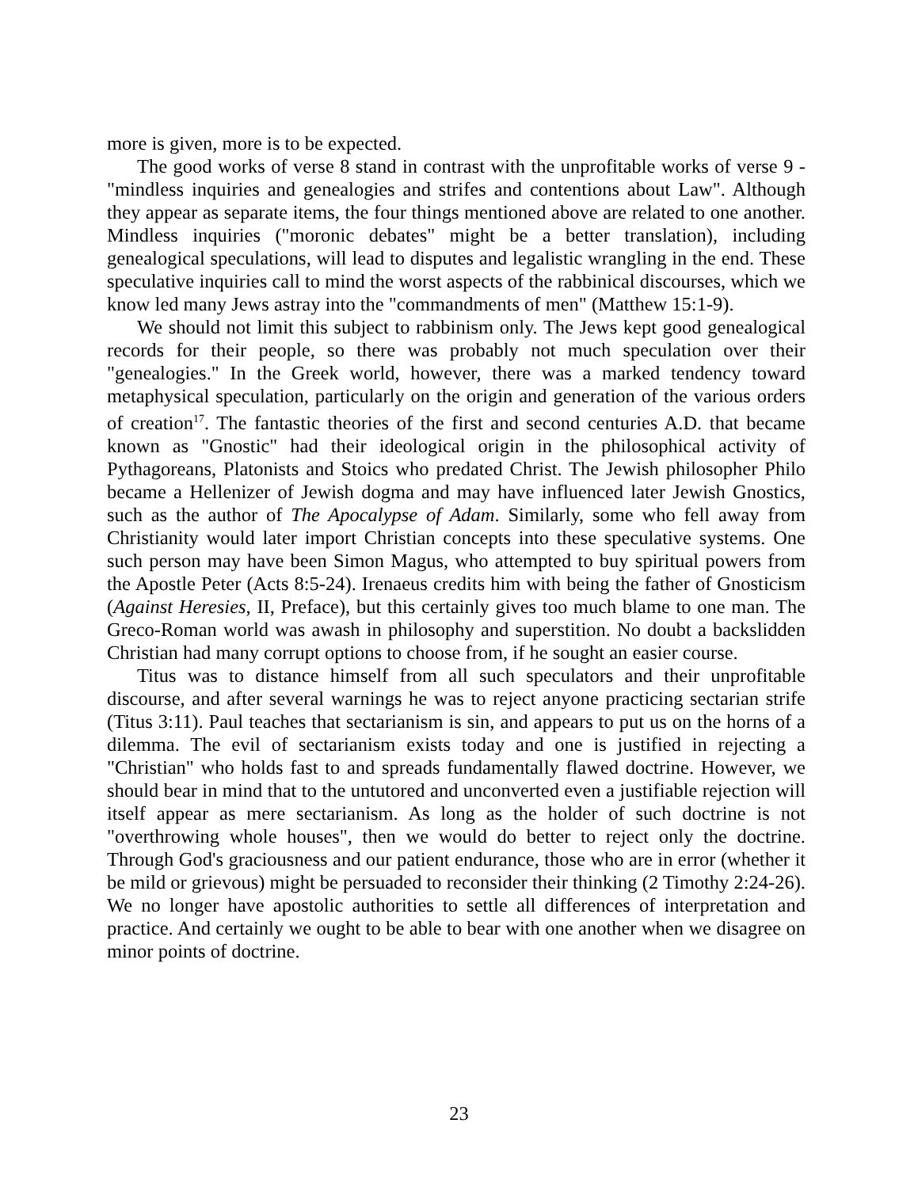more is given, more is to be expected.
The good works of verse 8 stand in contrast with the unprofitable works of verse 9 - "mindless inquiries and genealogies and strifes and contentions about Law". Although they appear as separate items, the four things mentioned above are related to one another. Mindless inquiries ("moronic debates" might be a better translation), including genealogical speculations, will lead to disputes and legalistic wrangling in the end. These speculative inquiries call to mind the worst aspects of the rabbinical discourses, which we know led many Jews astray into the "commandments of men" (Matthew 15:1-9).
We should not limit this subject to rabbinism only. The Jews kept good genealogical records for their people, so there was probably not much speculation over their "genealogies." In the Greek world, however, there was a marked tendency toward metaphysical speculation, particularly on the origin and generation of the various orders of creation<sup>17</sup>. The fantastic theories of the first and second centuries A.D. that became known as "Gnostic" had their ideological origin in the philosophical activity of Pythagoreans, Platonists and Stoics who predated Christ. The Jewish philosopher Philo became a Hellenizer of Jewish dogma and may have influenced later Jewish Gnostics, such as the author of The Apocalypse of Adam. Similarly, some who fell away from Christianity would later import Christian concepts into these speculative systems. One such person may have been Simon Magus, who attempted to buy spiritual powers from the Apostle Peter (Acts 8:5-24). Irenaeus credits him with being the father of Gnosticism (Against Heresies, II, Preface), but this certainly gives too much blame to one man. The Greco-Roman world was awash in philosophy and superstition. No doubt a backslidden Christian had many corrupt options to choose from, if he sought an easier course.
Titus was to distance himself from all such speculators and their unprofitable discourse, and after several warnings he was to reject anyone practicing sectarian strife (Titus 3:11). Paul teaches that sectarianism is sin, and appears to put us on the horns of a dilemma. The evil of sectarianism exists today and one is justified in rejecting a "Christian" who holds fast to and spreads fundamentally flawed doctrine. However, we should bear in mind that to the untutored and unconverted even a justifiable rejection will itself appear as mere sectarianism. As long as the holder of such doctrine is not "overthrowing whole houses", then we would do better to reject only the doctrine. Through God's graciousness and our patient endurance, those who are in error (whether it be mild or grievous) might be persuaded to reconsider their thinking (2 Timothy 2:24-26). We no longer have apostolic authorities to settle all differences of interpretation and practice. And certainly we ought to be able to bear with one another when we disagree on minor points of doctrine.
23